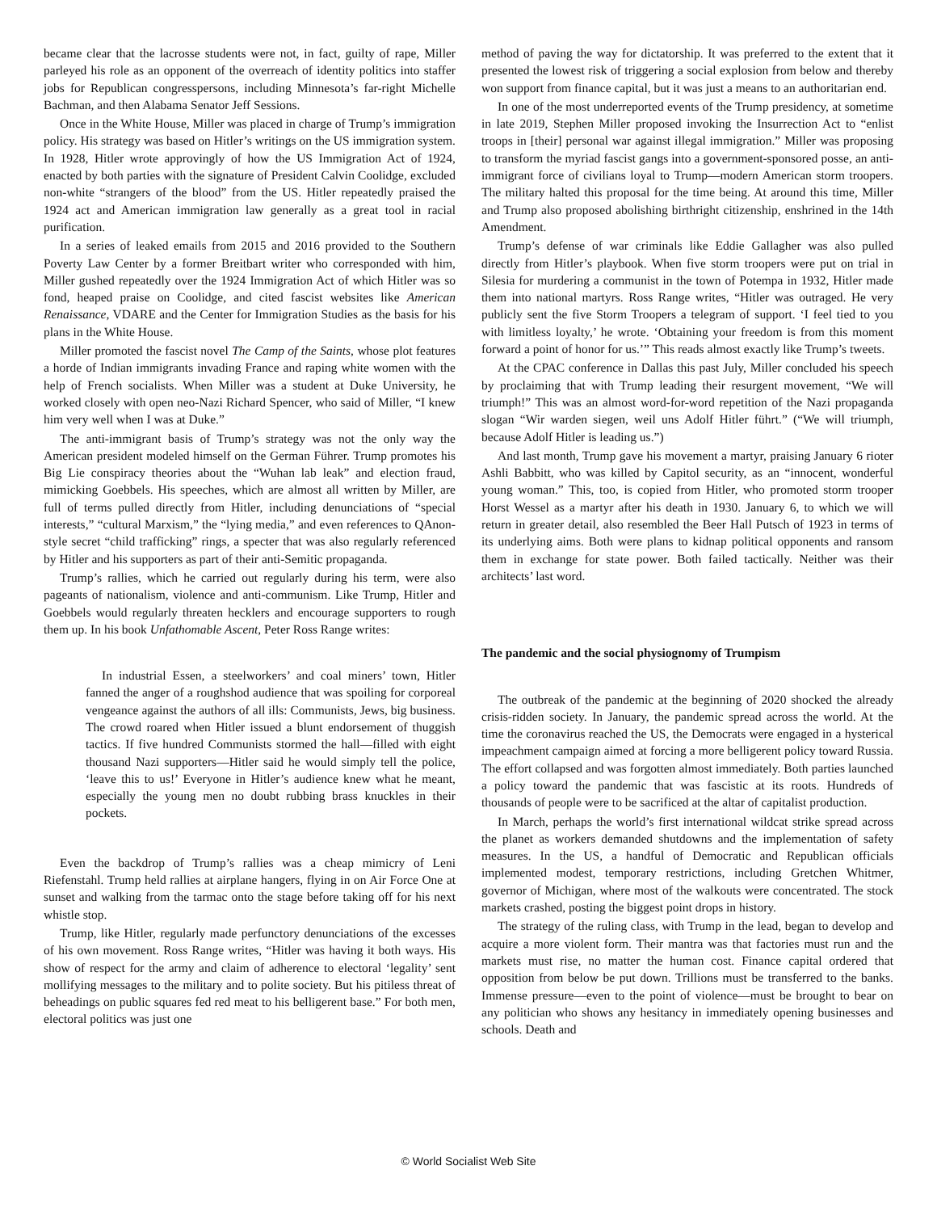became clear that the lacrosse students were not, in fact, guilty of rape, Miller parleyed his role as an opponent of the overreach of identity politics into staffer jobs for Republican congresspersons, including Minnesota’s far-right Michelle Bachman, and then Alabama Senator Jeff Sessions.
Once in the White House, Miller was placed in charge of Trump’s immigration policy. His strategy was based on Hitler’s writings on the US immigration system. In 1928, Hitler wrote approvingly of how the US Immigration Act of 1924, enacted by both parties with the signature of President Calvin Coolidge, excluded non-white “strangers of the blood” from the US. Hitler repeatedly praised the 1924 act and American immigration law generally as a great tool in racial purification.
In a series of leaked emails from 2015 and 2016 provided to the Southern Poverty Law Center by a former Breitbart writer who corresponded with him, Miller gushed repeatedly over the 1924 Immigration Act of which Hitler was so fond, heaped praise on Coolidge, and cited fascist websites like American Renaissance, VDARE and the Center for Immigration Studies as the basis for his plans in the White House.
Miller promoted the fascist novel The Camp of the Saints, whose plot features a horde of Indian immigrants invading France and raping white women with the help of French socialists. When Miller was a student at Duke University, he worked closely with open neo-Nazi Richard Spencer, who said of Miller, “I knew him very well when I was at Duke.”
The anti-immigrant basis of Trump’s strategy was not the only way the American president modeled himself on the German Führer. Trump promotes his Big Lie conspiracy theories about the “Wuhan lab leak” and election fraud, mimicking Goebbels. His speeches, which are almost all written by Miller, are full of terms pulled directly from Hitler, including denunciations of “special interests,” “cultural Marxism,” the “lying media,” and even references to QAnon-style secret “child trafficking” rings, a specter that was also regularly referenced by Hitler and his supporters as part of their anti-Semitic propaganda.
Trump’s rallies, which he carried out regularly during his term, were also pageants of nationalism, violence and anti-communism. Like Trump, Hitler and Goebbels would regularly threaten hecklers and encourage supporters to rough them up. In his book Unfathomable Ascent, Peter Ross Range writes:
In industrial Essen, a steelworkers’ and coal miners’ town, Hitler fanned the anger of a roughshod audience that was spoiling for corporeal vengeance against the authors of all ills: Communists, Jews, big business. The crowd roared when Hitler issued a blunt endorsement of thuggish tactics. If five hundred Communists stormed the hall—filled with eight thousand Nazi supporters—Hitler said he would simply tell the police, ‘leave this to us!’ Everyone in Hitler’s audience knew what he meant, especially the young men no doubt rubbing brass knuckles in their pockets.
Even the backdrop of Trump’s rallies was a cheap mimicry of Leni Riefenstahl. Trump held rallies at airplane hangers, flying in on Air Force One at sunset and walking from the tarmac onto the stage before taking off for his next whistle stop.
Trump, like Hitler, regularly made perfunctory denunciations of the excesses of his own movement. Ross Range writes, “Hitler was having it both ways. His show of respect for the army and claim of adherence to electoral ‘legality’ sent mollifying messages to the military and to polite society. But his pitiless threat of beheadings on public squares fed red meat to his belligerent base.” For both men, electoral politics was just one
method of paving the way for dictatorship. It was preferred to the extent that it presented the lowest risk of triggering a social explosion from below and thereby won support from finance capital, but it was just a means to an authoritarian end.
In one of the most underreported events of the Trump presidency, at sometime in late 2019, Stephen Miller proposed invoking the Insurrection Act to “enlist troops in [their] personal war against illegal immigration.” Miller was proposing to transform the myriad fascist gangs into a government-sponsored posse, an anti-immigrant force of civilians loyal to Trump—modern American storm troopers. The military halted this proposal for the time being. At around this time, Miller and Trump also proposed abolishing birthright citizenship, enshrined in the 14th Amendment.
Trump’s defense of war criminals like Eddie Gallagher was also pulled directly from Hitler’s playbook. When five storm troopers were put on trial in Silesia for murdering a communist in the town of Potempa in 1932, Hitler made them into national martyrs. Ross Range writes, “Hitler was outraged. He very publicly sent the five Storm Troopers a telegram of support. ‘I feel tied to you with limitless loyalty,’ he wrote. ‘Obtaining your freedom is from this moment forward a point of honor for us.’” This reads almost exactly like Trump’s tweets.
At the CPAC conference in Dallas this past July, Miller concluded his speech by proclaiming that with Trump leading their resurgent movement, “We will triumph!” This was an almost word-for-word repetition of the Nazi propaganda slogan “Wir warden siegen, weil uns Adolf Hitler führt.” (“We will triumph, because Adolf Hitler is leading us.”)
And last month, Trump gave his movement a martyr, praising January 6 rioter Ashli Babbitt, who was killed by Capitol security, as an “innocent, wonderful young woman.” This, too, is copied from Hitler, who promoted storm trooper Horst Wessel as a martyr after his death in 1930. January 6, to which we will return in greater detail, also resembled the Beer Hall Putsch of 1923 in terms of its underlying aims. Both were plans to kidnap political opponents and ransom them in exchange for state power. Both failed tactically. Neither was their architects’ last word.
The pandemic and the social physiognomy of Trumpism
The outbreak of the pandemic at the beginning of 2020 shocked the already crisis-ridden society. In January, the pandemic spread across the world. At the time the coronavirus reached the US, the Democrats were engaged in a hysterical impeachment campaign aimed at forcing a more belligerent policy toward Russia. The effort collapsed and was forgotten almost immediately. Both parties launched a policy toward the pandemic that was fascistic at its roots. Hundreds of thousands of people were to be sacrificed at the altar of capitalist production.
In March, perhaps the world’s first international wildcat strike spread across the planet as workers demanded shutdowns and the implementation of safety measures. In the US, a handful of Democratic and Republican officials implemented modest, temporary restrictions, including Gretchen Whitmer, governor of Michigan, where most of the walkouts were concentrated. The stock markets crashed, posting the biggest point drops in history.
The strategy of the ruling class, with Trump in the lead, began to develop and acquire a more violent form. Their mantra was that factories must run and the markets must rise, no matter the human cost. Finance capital ordered that opposition from below be put down. Trillions must be transferred to the banks. Immense pressure—even to the point of violence—must be brought to bear on any politician who shows any hesitancy in immediately opening businesses and schools. Death and
© World Socialist Web Site